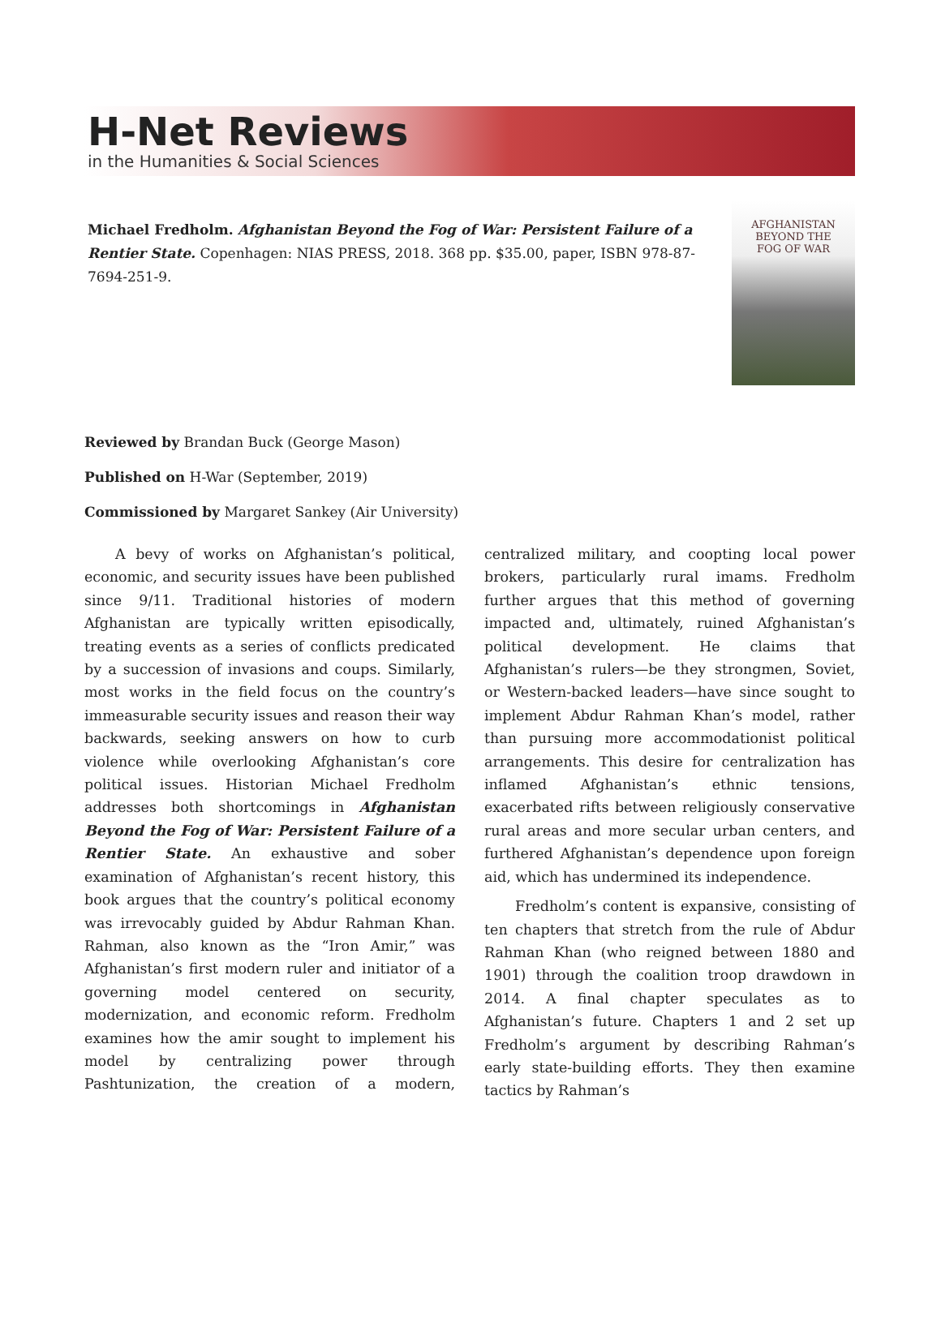H-Net Reviews
in the Humanities & Social Sciences
Michael Fredholm. Afghanistan Beyond the Fog of War: Persistent Failure of a Rentier State. Copenhagen: NIAS PRESS, 2018. 368 pp. $35.00, paper, ISBN 978-87-7694-251-9.
AFGHANISTAN
BEYOND THE
FOG OF WAR
Reviewed by Brandan Buck (George Mason)
Published on H-War (September, 2019)
Commissioned by Margaret Sankey (Air University)
A bevy of works on Afghanistan’s political, economic, and security issues have been published since 9/11. Traditional histories of modern Afghanistan are typically written episodically, treating events as a series of conflicts predicated by a succession of invasions and coups. Similarly, most works in the field focus on the country’s immeasurable security issues and reason their way backwards, seeking answers on how to curb violence while overlooking Afghanistan’s core political issues. Historian Michael Fredholm addresses both shortcomings in Afghanistan Beyond the Fog of War: Persistent Failure of a Rentier State. An exhaustive and sober examination of Afghanistan’s recent history, this book argues that the country’s political economy was irrevocably guided by Abdur Rahman Khan. Rahman, also known as the “Iron Amir,” was Afghanistan’s first modern ruler and initiator of a governing model centered on security, modernization, and economic reform. Fredholm examines how the amir sought to implement his model by centralizing power through Pashtunization, the creation of a modern, centralized military, and coopting local power brokers, particularly rural imams. Fredholm further argues that this method of governing impacted and, ultimately, ruined Afghanistan’s political development. He claims that Afghanistan’s rulers—be they strongmen, Soviet, or Western-backed leaders—have since sought to implement Abdur Rahman Khan’s model, rather than pursuing more accommodationist political arrangements. This desire for centralization has inflamed Afghanistan’s ethnic tensions, exacerbated rifts between religiously conservative rural areas and more secular urban centers, and furthered Afghanistan’s dependence upon foreign aid, which has undermined its independence.
Fredholm’s content is expansive, consisting of ten chapters that stretch from the rule of Abdur Rahman Khan (who reigned between 1880 and 1901) through the coalition troop drawdown in 2014. A final chapter speculates as to Afghanistan’s future. Chapters 1 and 2 set up Fredholm’s argument by describing Rahman’s early state-building efforts. They then examine tactics by Rahman’s